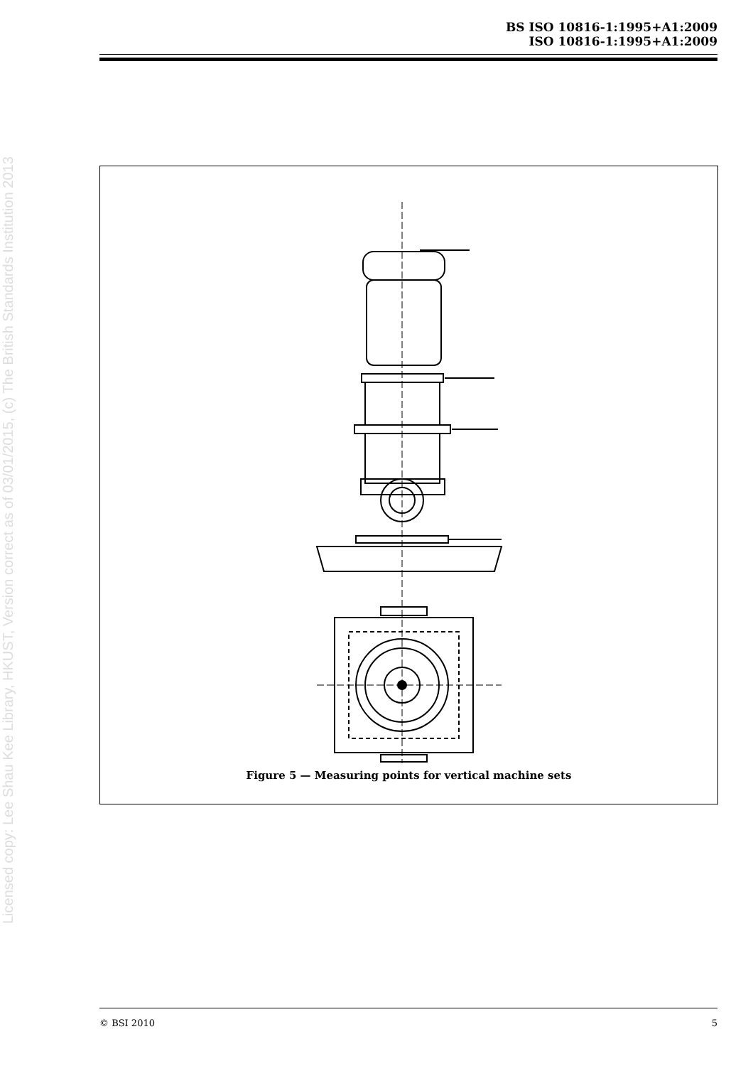BS ISO 10816-1:1995+A1:2009
ISO 10816-1:1995+A1:2009
Licensed copy: Lee Shau Kee Library, HKUST, Version correct as of 03/01/2015, (c) The British Standards Institution 2013
Figure 5 — Measuring points for vertical machine sets
© BSI 2010 5